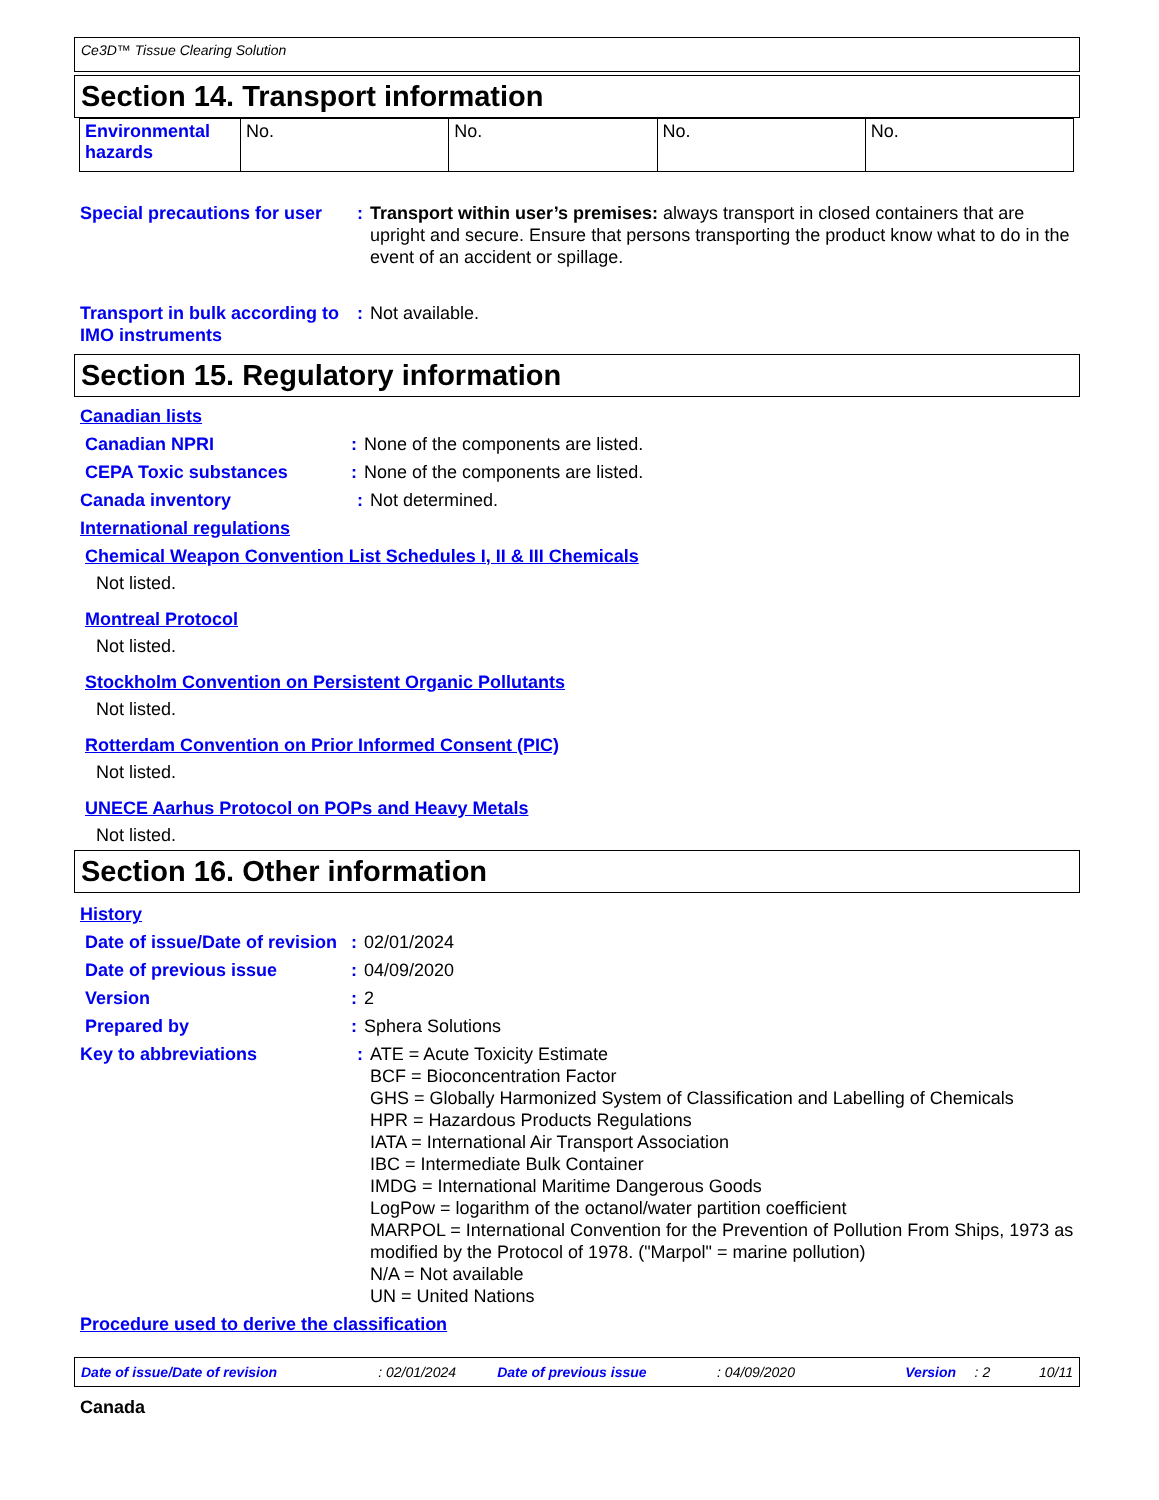Ce3D™ Tissue Clearing Solution
Section 14. Transport information
| Environmental hazards | No. | No. | No. | No. |
Special precautions for user
: Transport within user’s premises: always transport in closed containers that are upright and secure. Ensure that persons transporting the product know what to do in the event of an accident or spillage.
Transport in bulk according to IMO instruments
: Not available.
Section 15. Regulatory information
Canadian lists
Canadian NPRI : None of the components are listed.
CEPA Toxic substances : None of the components are listed.
Canada inventory : Not determined.
International regulations
Chemical Weapon Convention List Schedules I, II & III Chemicals
Not listed.
Montreal Protocol
Not listed.
Stockholm Convention on Persistent Organic Pollutants
Not listed.
Rotterdam Convention on Prior Informed Consent (PIC)
Not listed.
UNECE Aarhus Protocol on POPs and Heavy Metals
Not listed.
Section 16. Other information
History
Date of issue/Date of revision
: 02/01/2024
Date of previous issue : 04/09/2020
Version : 2
Prepared by : Sphera Solutions
Key to abbreviations : ATE = Acute Toxicity Estimate
BCF = Bioconcentration Factor
GHS = Globally Harmonized System of Classification and Labelling of Chemicals
HPR = Hazardous Products Regulations
IATA = International Air Transport Association
IBC = Intermediate Bulk Container
IMDG = International Maritime Dangerous Goods
LogPow = logarithm of the octanol/water partition coefficient
MARPOL = International Convention for the Prevention of Pollution From Ships, 1973 as modified by the Protocol of 1978. ("Marpol" = marine pollution)
N/A = Not available
UN = United Nations
Procedure used to derive the classification
Date of issue/Date of revision: 02/01/2024 Date of previous issue: 04/09/2020 Version: 2 10/11
Canada